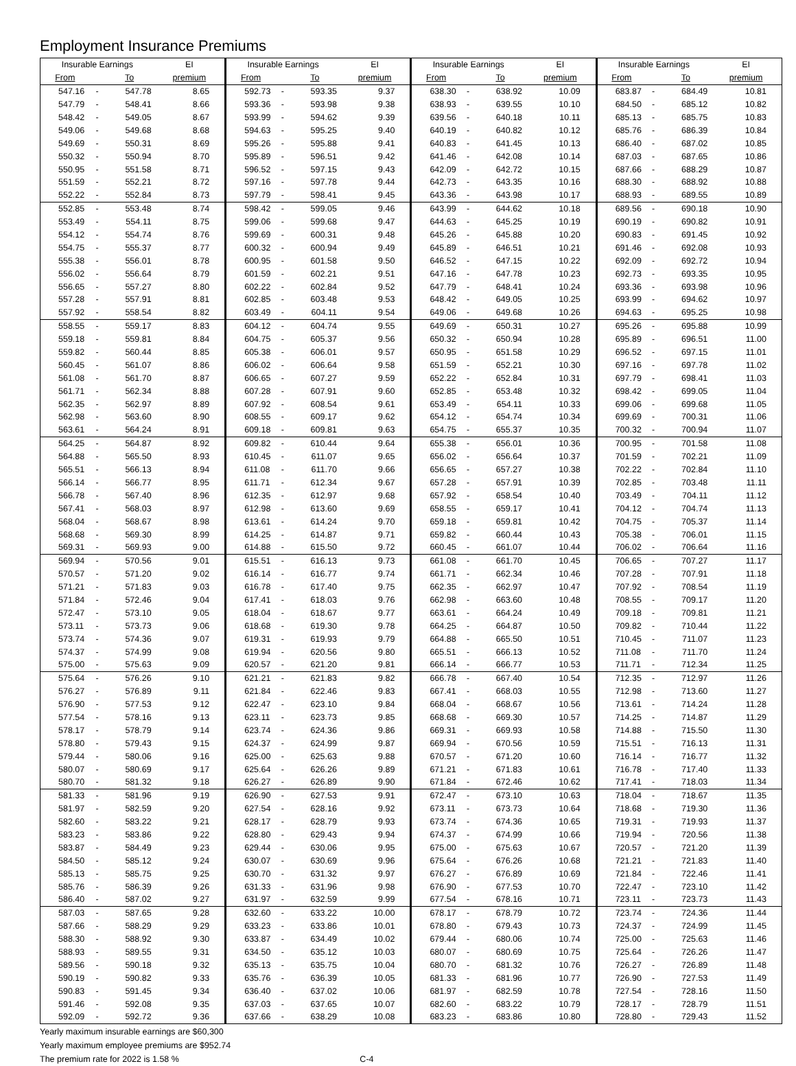Employment Insurance Premiums
| Insurable Earnings | | | EI | Insurable Earnings | | | EI | Insurable Earnings | | | EI | Insurable Earnings | | | EI |
| --- | --- | --- | --- | --- | --- | --- | --- | --- | --- | --- | --- | --- | --- | --- | --- |
| From | | To | premium | From | | To | premium | From | | To | premium | From | | To | premium |
| 547.16 | - | 547.78 | 8.65 | 592.73 | - | 593.35 | 9.37 | 638.30 | - | 638.92 | 10.09 | 683.87 | - | 684.49 | 10.81 |
| 547.79 | - | 548.41 | 8.66 | 593.36 | - | 593.98 | 9.38 | 638.93 | - | 639.55 | 10.10 | 684.50 | - | 685.12 | 10.82 |
| 548.42 | - | 549.05 | 8.67 | 593.99 | - | 594.62 | 9.39 | 639.56 | - | 640.18 | 10.11 | 685.13 | - | 685.75 | 10.83 |
| 549.06 | - | 549.68 | 8.68 | 594.63 | - | 595.25 | 9.40 | 640.19 | - | 640.82 | 10.12 | 685.76 | - | 686.39 | 10.84 |
| 549.69 | - | 550.31 | 8.69 | 595.26 | - | 595.88 | 9.41 | 640.83 | - | 641.45 | 10.13 | 686.40 | - | 687.02 | 10.85 |
| 550.32 | - | 550.94 | 8.70 | 595.89 | - | 596.51 | 9.42 | 641.46 | - | 642.08 | 10.14 | 687.03 | - | 687.65 | 10.86 |
| 550.95 | - | 551.58 | 8.71 | 596.52 | - | 597.15 | 9.43 | 642.09 | - | 642.72 | 10.15 | 687.66 | - | 688.29 | 10.87 |
| 551.59 | - | 552.21 | 8.72 | 597.16 | - | 597.78 | 9.44 | 642.73 | - | 643.35 | 10.16 | 688.30 | - | 688.92 | 10.88 |
| 552.22 | - | 552.84 | 8.73 | 597.79 | - | 598.41 | 9.45 | 643.36 | - | 643.98 | 10.17 | 688.93 | - | 689.55 | 10.89 |
| 552.85 | - | 553.48 | 8.74 | 598.42 | - | 599.05 | 9.46 | 643.99 | - | 644.62 | 10.18 | 689.56 | - | 690.18 | 10.90 |
| 553.49 | - | 554.11 | 8.75 | 599.06 | - | 599.68 | 9.47 | 644.63 | - | 645.25 | 10.19 | 690.19 | - | 690.82 | 10.91 |
| 554.12 | - | 554.74 | 8.76 | 599.69 | - | 600.31 | 9.48 | 645.26 | - | 645.88 | 10.20 | 690.83 | - | 691.45 | 10.92 |
| 554.75 | - | 555.37 | 8.77 | 600.32 | - | 600.94 | 9.49 | 645.89 | - | 646.51 | 10.21 | 691.46 | - | 692.08 | 10.93 |
| 555.38 | - | 556.01 | 8.78 | 600.95 | - | 601.58 | 9.50 | 646.52 | - | 647.15 | 10.22 | 692.09 | - | 692.72 | 10.94 |
| 556.02 | - | 556.64 | 8.79 | 601.59 | - | 602.21 | 9.51 | 647.16 | - | 647.78 | 10.23 | 692.73 | - | 693.35 | 10.95 |
| 556.65 | - | 557.27 | 8.80 | 602.22 | - | 602.84 | 9.52 | 647.79 | - | 648.41 | 10.24 | 693.36 | - | 693.98 | 10.96 |
| 557.28 | - | 557.91 | 8.81 | 602.85 | - | 603.48 | 9.53 | 648.42 | - | 649.05 | 10.25 | 693.99 | - | 694.62 | 10.97 |
| 557.92 | - | 558.54 | 8.82 | 603.49 | - | 604.11 | 9.54 | 649.06 | - | 649.68 | 10.26 | 694.63 | - | 695.25 | 10.98 |
| 558.55 | - | 559.17 | 8.83 | 604.12 | - | 604.74 | 9.55 | 649.69 | - | 650.31 | 10.27 | 695.26 | - | 695.88 | 10.99 |
| 559.18 | - | 559.81 | 8.84 | 604.75 | - | 605.37 | 9.56 | 650.32 | - | 650.94 | 10.28 | 695.89 | - | 696.51 | 11.00 |
| 559.82 | - | 560.44 | 8.85 | 605.38 | - | 606.01 | 9.57 | 650.95 | - | 651.58 | 10.29 | 696.52 | - | 697.15 | 11.01 |
| 560.45 | - | 561.07 | 8.86 | 606.02 | - | 606.64 | 9.58 | 651.59 | - | 652.21 | 10.30 | 697.16 | - | 697.78 | 11.02 |
| 561.08 | - | 561.70 | 8.87 | 606.65 | - | 607.27 | 9.59 | 652.22 | - | 652.84 | 10.31 | 697.79 | - | 698.41 | 11.03 |
| 561.71 | - | 562.34 | 8.88 | 607.28 | - | 607.91 | 9.60 | 652.85 | - | 653.48 | 10.32 | 698.42 | - | 699.05 | 11.04 |
| 562.35 | - | 562.97 | 8.89 | 607.92 | - | 608.54 | 9.61 | 653.49 | - | 654.11 | 10.33 | 699.06 | - | 699.68 | 11.05 |
| 562.98 | - | 563.60 | 8.90 | 608.55 | - | 609.17 | 9.62 | 654.12 | - | 654.74 | 10.34 | 699.69 | - | 700.31 | 11.06 |
| 563.61 | - | 564.24 | 8.91 | 609.18 | - | 609.81 | 9.63 | 654.75 | - | 655.37 | 10.35 | 700.32 | - | 700.94 | 11.07 |
| 564.25 | - | 564.87 | 8.92 | 609.82 | - | 610.44 | 9.64 | 655.38 | - | 656.01 | 10.36 | 700.95 | - | 701.58 | 11.08 |
| 564.88 | - | 565.50 | 8.93 | 610.45 | - | 611.07 | 9.65 | 656.02 | - | 656.64 | 10.37 | 701.59 | - | 702.21 | 11.09 |
| 565.51 | - | 566.13 | 8.94 | 611.08 | - | 611.70 | 9.66 | 656.65 | - | 657.27 | 10.38 | 702.22 | - | 702.84 | 11.10 |
| 566.14 | - | 566.77 | 8.95 | 611.71 | - | 612.34 | 9.67 | 657.28 | - | 657.91 | 10.39 | 702.85 | - | 703.48 | 11.11 |
| 566.78 | - | 567.40 | 8.96 | 612.35 | - | 612.97 | 9.68 | 657.92 | - | 658.54 | 10.40 | 703.49 | - | 704.11 | 11.12 |
| 567.41 | - | 568.03 | 8.97 | 612.98 | - | 613.60 | 9.69 | 658.55 | - | 659.17 | 10.41 | 704.12 | - | 704.74 | 11.13 |
| 568.04 | - | 568.67 | 8.98 | 613.61 | - | 614.24 | 9.70 | 659.18 | - | 659.81 | 10.42 | 704.75 | - | 705.37 | 11.14 |
| 568.68 | - | 569.30 | 8.99 | 614.25 | - | 614.87 | 9.71 | 659.82 | - | 660.44 | 10.43 | 705.38 | - | 706.01 | 11.15 |
| 569.31 | - | 569.93 | 9.00 | 614.88 | - | 615.50 | 9.72 | 660.45 | - | 661.07 | 10.44 | 706.02 | - | 706.64 | 11.16 |
| 569.94 | - | 570.56 | 9.01 | 615.51 | - | 616.13 | 9.73 | 661.08 | - | 661.70 | 10.45 | 706.65 | - | 707.27 | 11.17 |
| 570.57 | - | 571.20 | 9.02 | 616.14 | - | 616.77 | 9.74 | 661.71 | - | 662.34 | 10.46 | 707.28 | - | 707.91 | 11.18 |
| 571.21 | - | 571.83 | 9.03 | 616.78 | - | 617.40 | 9.75 | 662.35 | - | 662.97 | 10.47 | 707.92 | - | 708.54 | 11.19 |
| 571.84 | - | 572.46 | 9.04 | 617.41 | - | 618.03 | 9.76 | 662.98 | - | 663.60 | 10.48 | 708.55 | - | 709.17 | 11.20 |
| 572.47 | - | 573.10 | 9.05 | 618.04 | - | 618.67 | 9.77 | 663.61 | - | 664.24 | 10.49 | 709.18 | - | 709.81 | 11.21 |
| 573.11 | - | 573.73 | 9.06 | 618.68 | - | 619.30 | 9.78 | 664.25 | - | 664.87 | 10.50 | 709.82 | - | 710.44 | 11.22 |
| 573.74 | - | 574.36 | 9.07 | 619.31 | - | 619.93 | 9.79 | 664.88 | - | 665.50 | 10.51 | 710.45 | - | 711.07 | 11.23 |
| 574.37 | - | 574.99 | 9.08 | 619.94 | - | 620.56 | 9.80 | 665.51 | - | 666.13 | 10.52 | 711.08 | - | 711.70 | 11.24 |
| 575.00 | - | 575.63 | 9.09 | 620.57 | - | 621.20 | 9.81 | 666.14 | - | 666.77 | 10.53 | 711.71 | - | 712.34 | 11.25 |
| 575.64 | - | 576.26 | 9.10 | 621.21 | - | 621.83 | 9.82 | 666.78 | - | 667.40 | 10.54 | 712.35 | - | 712.97 | 11.26 |
| 576.27 | - | 576.89 | 9.11 | 621.84 | - | 622.46 | 9.83 | 667.41 | - | 668.03 | 10.55 | 712.98 | - | 713.60 | 11.27 |
| 576.90 | - | 577.53 | 9.12 | 622.47 | - | 623.10 | 9.84 | 668.04 | - | 668.67 | 10.56 | 713.61 | - | 714.24 | 11.28 |
| 577.54 | - | 578.16 | 9.13 | 623.11 | - | 623.73 | 9.85 | 668.68 | - | 669.30 | 10.57 | 714.25 | - | 714.87 | 11.29 |
| 578.17 | - | 578.79 | 9.14 | 623.74 | - | 624.36 | 9.86 | 669.31 | - | 669.93 | 10.58 | 714.88 | - | 715.50 | 11.30 |
| 578.80 | - | 579.43 | 9.15 | 624.37 | - | 624.99 | 9.87 | 669.94 | - | 670.56 | 10.59 | 715.51 | - | 716.13 | 11.31 |
| 579.44 | - | 580.06 | 9.16 | 625.00 | - | 625.63 | 9.88 | 670.57 | - | 671.20 | 10.60 | 716.14 | - | 716.77 | 11.32 |
| 580.07 | - | 580.69 | 9.17 | 625.64 | - | 626.26 | 9.89 | 671.21 | - | 671.83 | 10.61 | 716.78 | - | 717.40 | 11.33 |
| 580.70 | - | 581.32 | 9.18 | 626.27 | - | 626.89 | 9.90 | 671.84 | - | 672.46 | 10.62 | 717.41 | - | 718.03 | 11.34 |
| 581.33 | - | 581.96 | 9.19 | 626.90 | - | 627.53 | 9.91 | 672.47 | - | 673.10 | 10.63 | 718.04 | - | 718.67 | 11.35 |
| 581.97 | - | 582.59 | 9.20 | 627.54 | - | 628.16 | 9.92 | 673.11 | - | 673.73 | 10.64 | 718.68 | - | 719.30 | 11.36 |
| 582.60 | - | 583.22 | 9.21 | 628.17 | - | 628.79 | 9.93 | 673.74 | - | 674.36 | 10.65 | 719.31 | - | 719.93 | 11.37 |
| 583.23 | - | 583.86 | 9.22 | 628.80 | - | 629.43 | 9.94 | 674.37 | - | 674.99 | 10.66 | 719.94 | - | 720.56 | 11.38 |
| 583.87 | - | 584.49 | 9.23 | 629.44 | - | 630.06 | 9.95 | 675.00 | - | 675.63 | 10.67 | 720.57 | - | 721.20 | 11.39 |
| 584.50 | - | 585.12 | 9.24 | 630.07 | - | 630.69 | 9.96 | 675.64 | - | 676.26 | 10.68 | 721.21 | - | 721.83 | 11.40 |
| 585.13 | - | 585.75 | 9.25 | 630.70 | - | 631.32 | 9.97 | 676.27 | - | 676.89 | 10.69 | 721.84 | - | 722.46 | 11.41 |
| 585.76 | - | 586.39 | 9.26 | 631.33 | - | 631.96 | 9.98 | 676.90 | - | 677.53 | 10.70 | 722.47 | - | 723.10 | 11.42 |
| 586.40 | - | 587.02 | 9.27 | 631.97 | - | 632.59 | 9.99 | 677.54 | - | 678.16 | 10.71 | 723.11 | - | 723.73 | 11.43 |
| 587.03 | - | 587.65 | 9.28 | 632.60 | - | 633.22 | 10.00 | 678.17 | - | 678.79 | 10.72 | 723.74 | - | 724.36 | 11.44 |
| 587.66 | - | 588.29 | 9.29 | 633.23 | - | 633.86 | 10.01 | 678.80 | - | 679.43 | 10.73 | 724.37 | - | 724.99 | 11.45 |
| 588.30 | - | 588.92 | 9.30 | 633.87 | - | 634.49 | 10.02 | 679.44 | - | 680.06 | 10.74 | 725.00 | - | 725.63 | 11.46 |
| 588.93 | - | 589.55 | 9.31 | 634.50 | - | 635.12 | 10.03 | 680.07 | - | 680.69 | 10.75 | 725.64 | - | 726.26 | 11.47 |
| 589.56 | - | 590.18 | 9.32 | 635.13 | - | 635.75 | 10.04 | 680.70 | - | 681.32 | 10.76 | 726.27 | - | 726.89 | 11.48 |
| 590.19 | - | 590.82 | 9.33 | 635.76 | - | 636.39 | 10.05 | 681.33 | - | 681.96 | 10.77 | 726.90 | - | 727.53 | 11.49 |
| 590.83 | - | 591.45 | 9.34 | 636.40 | - | 637.02 | 10.06 | 681.97 | - | 682.59 | 10.78 | 727.54 | - | 728.16 | 11.50 |
| 591.46 | - | 592.08 | 9.35 | 637.03 | - | 637.65 | 10.07 | 682.60 | - | 683.22 | 10.79 | 728.17 | - | 728.79 | 11.51 |
| 592.09 | - | 592.72 | 9.36 | 637.66 | - | 638.29 | 10.08 | 683.23 | - | 683.86 | 10.80 | 728.80 | - | 729.43 | 11.52 |
Yearly maximum insurable earnings are $60,300
Yearly maximum employee premiums are $952.74
The premium rate for 2022 is 1.58 % C-4